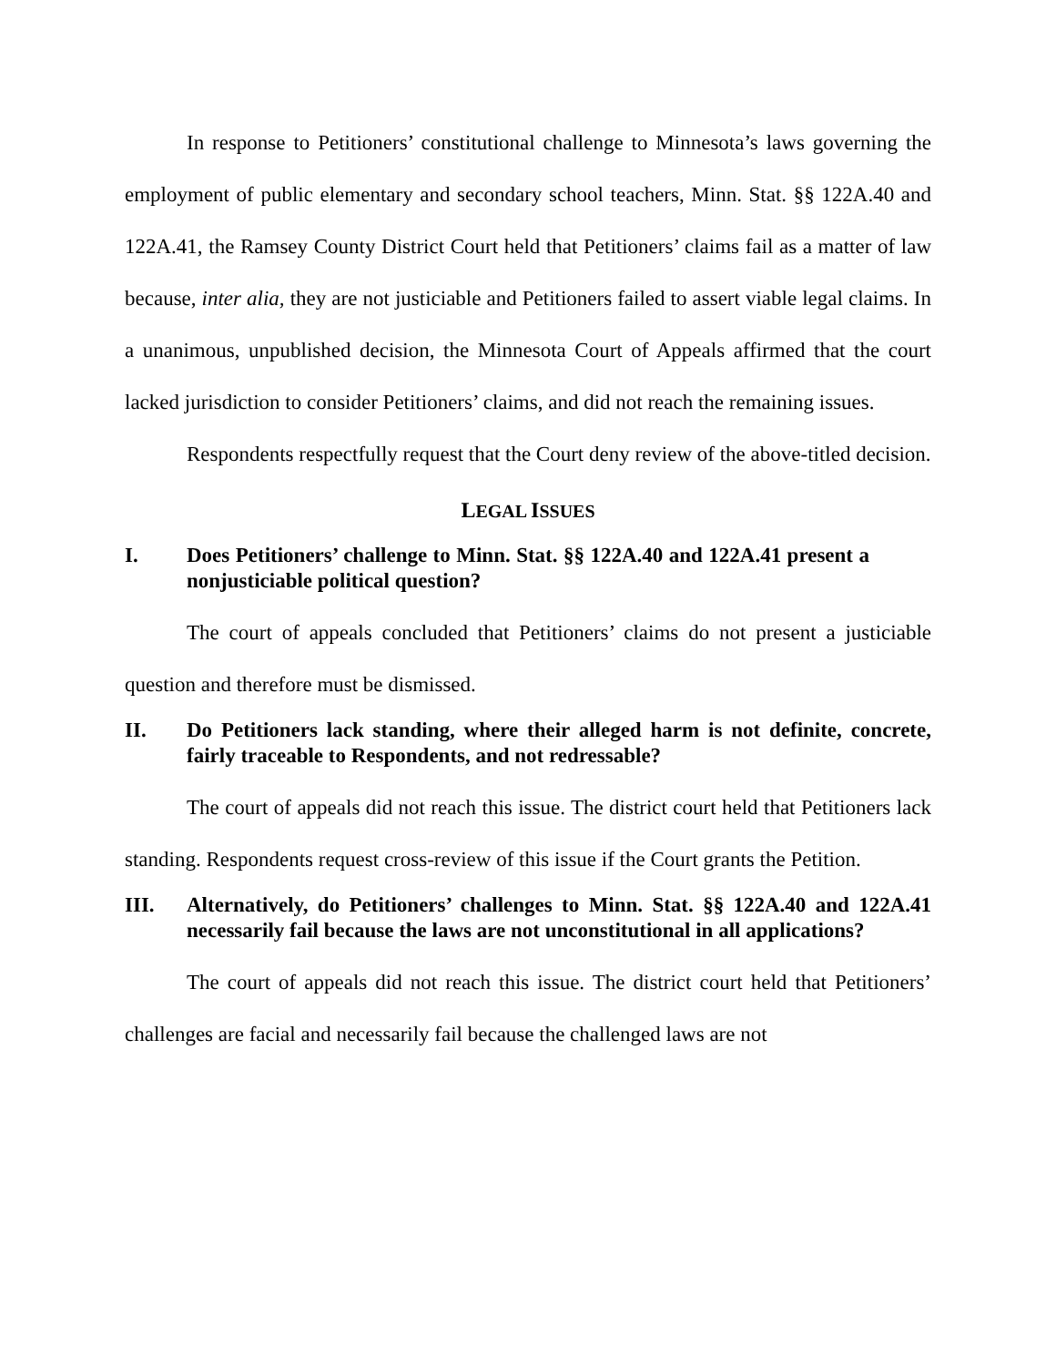In response to Petitioners’ constitutional challenge to Minnesota’s laws governing the employment of public elementary and secondary school teachers, Minn. Stat. §§ 122A.40 and 122A.41, the Ramsey County District Court held that Petitioners’ claims fail as a matter of law because, inter alia, they are not justiciable and Petitioners failed to assert viable legal claims. In a unanimous, unpublished decision, the Minnesota Court of Appeals affirmed that the court lacked jurisdiction to consider Petitioners’ claims, and did not reach the remaining issues.
Respondents respectfully request that the Court deny review of the above-titled decision.
LEGAL ISSUES
I. Does Petitioners’ challenge to Minn. Stat. §§ 122A.40 and 122A.41 present a nonjusticiable political question?
The court of appeals concluded that Petitioners’ claims do not present a justiciable question and therefore must be dismissed.
II. Do Petitioners lack standing, where their alleged harm is not definite, concrete, fairly traceable to Respondents, and not redressable?
The court of appeals did not reach this issue. The district court held that Petitioners lack standing. Respondents request cross-review of this issue if the Court grants the Petition.
III. Alternatively, do Petitioners’ challenges to Minn. Stat. §§ 122A.40 and 122A.41 necessarily fail because the laws are not unconstitutional in all applications?
The court of appeals did not reach this issue. The district court held that Petitioners’ challenges are facial and necessarily fail because the challenged laws are not